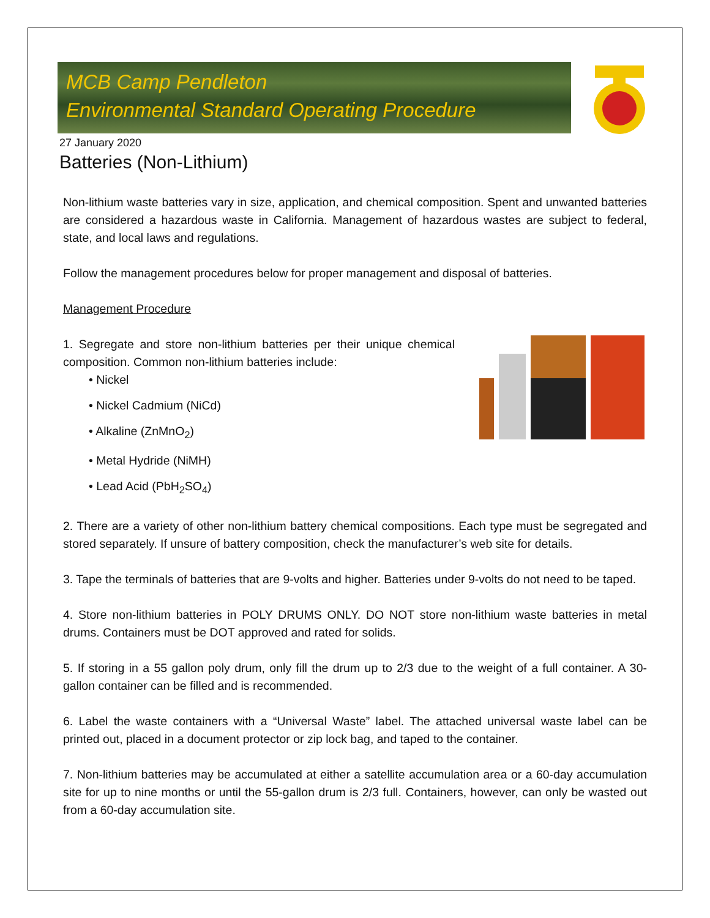MCB Camp Pendleton
Environmental Standard Operating Procedure
27 January 2020
Batteries (Non-Lithium)
Non-lithium waste batteries vary in size, application, and chemical composition. Spent and unwanted batteries are considered a hazardous waste in California. Management of hazardous wastes are subject to federal, state, and local laws and regulations.
Follow the management procedures below for proper management and disposal of batteries.
Management Procedure
1. Segregate and store non-lithium batteries per their unique chemical composition. Common non-lithium batteries include:
• Nickel
• Nickel Cadmium (NiCd)
• Alkaline (ZnMnO<sub>2</sub>)
• Metal Hydride (NiMH)
• Lead Acid (PbH<sub>2</sub>SO<sub>4</sub>)
2. There are a variety of other non-lithium battery chemical compositions. Each type must be segregated and stored separately. If unsure of battery composition, check the manufacturer’s web site for details.
3. Tape the terminals of batteries that are 9-volts and higher. Batteries under 9-volts do not need to be taped.
4. Store non-lithium batteries in POLY DRUMS ONLY. DO NOT store non-lithium waste batteries in metal drums. Containers must be DOT approved and rated for solids.
5. If storing in a 55 gallon poly drum, only fill the drum up to 2/3 due to the weight of a full container. A 30-gallon container can be filled and is recommended.
6. Label the waste containers with a “Universal Waste” label. The attached universal waste label can be printed out, placed in a document protector or zip lock bag, and taped to the container.
7. Non-lithium batteries may be accumulated at either a satellite accumulation area or a 60-day accumulation site for up to nine months or until the 55-gallon drum is 2/3 full. Containers, however, can only be wasted out from a 60-day accumulation site.